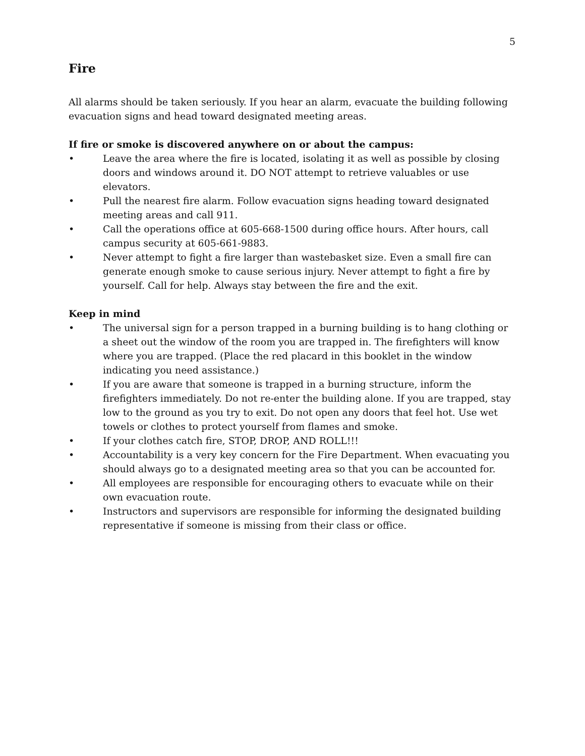5
Fire
All alarms should be taken seriously. If you hear an alarm, evacuate the building following evacuation signs and head toward designated meeting areas.
If fire or smoke is discovered anywhere on or about the campus:
• Leave the area where the fire is located, isolating it as well as possible by closing doors and windows around it. DO NOT attempt to retrieve valuables or use elevators.
• Pull the nearest fire alarm. Follow evacuation signs heading toward designated meeting areas and call 911.
• Call the operations office at 605-668-1500 during office hours. After hours, call campus security at 605-661-9883.
• Never attempt to fight a fire larger than wastebasket size. Even a small fire can generate enough smoke to cause serious injury. Never attempt to fight a fire by yourself. Call for help. Always stay between the fire and the exit.
Keep in mind
• The universal sign for a person trapped in a burning building is to hang clothing or a sheet out the window of the room you are trapped in. The firefighters will know where you are trapped. (Place the red placard in this booklet in the window indicating you need assistance.)
• If you are aware that someone is trapped in a burning structure, inform the firefighters immediately. Do not re-enter the building alone. If you are trapped, stay low to the ground as you try to exit. Do not open any doors that feel hot. Use wet towels or clothes to protect yourself from flames and smoke.
• If your clothes catch fire, STOP, DROP, AND ROLL!!!
• Accountability is a very key concern for the Fire Department. When evacuating you should always go to a designated meeting area so that you can be accounted for.
• All employees are responsible for encouraging others to evacuate while on their own evacuation route.
• Instructors and supervisors are responsible for informing the designated building representative if someone is missing from their class or office.